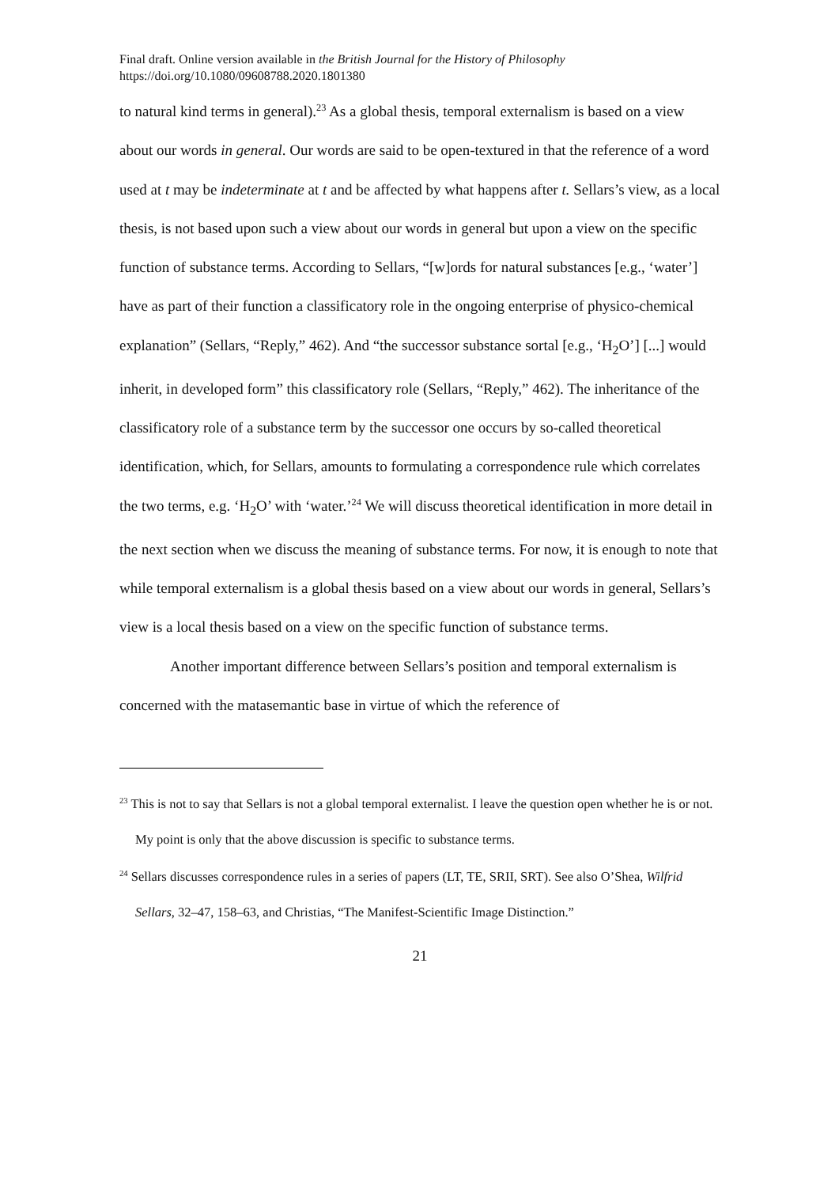Final draft. Online version available in the British Journal for the History of Philosophy
https://doi.org/10.1080/09608788.2020.1801380
to natural kind terms in general).<sup>23</sup> As a global thesis, temporal externalism is based on a view about our words in general. Our words are said to be open-textured in that the reference of a word used at t may be indeterminate at t and be affected by what happens after t. Sellars’s view, as a local thesis, is not based upon such a view about our words in general but upon a view on the specific function of substance terms. According to Sellars, “[w]ords for natural substances [e.g., ‘water’] have as part of their function a classificatory role in the ongoing enterprise of physico-chemical explanation” (Sellars, “Reply,” 462). And “the successor substance sortal [e.g., ‘H<sub>2</sub>O’] [...] would inherit, in developed form” this classificatory role (Sellars, “Reply,” 462). The inheritance of the classificatory role of a substance term by the successor one occurs by so-called theoretical identification, which, for Sellars, amounts to formulating a correspondence rule which correlates the two terms, e.g. ‘H<sub>2</sub>O’ with ‘water.’<sup>24</sup> We will discuss theoretical identification in more detail in the next section when we discuss the meaning of substance terms. For now, it is enough to note that while temporal externalism is a global thesis based on a view about our words in general, Sellars’s view is a local thesis based on a view on the specific function of substance terms.
Another important difference between Sellars’s position and temporal externalism is concerned with the matasemantic base in virtue of which the reference of
<sup>23</sup> This is not to say that Sellars is not a global temporal externalist. I leave the question open whether he is or not. My point is only that the above discussion is specific to substance terms.
<sup>24</sup> Sellars discusses correspondence rules in a series of papers (LT, TE, SRII, SRT). See also O’Shea, Wilfrid Sellars, 32–47, 158–63, and Christias, “The Manifest-Scientific Image Distinction.”
21